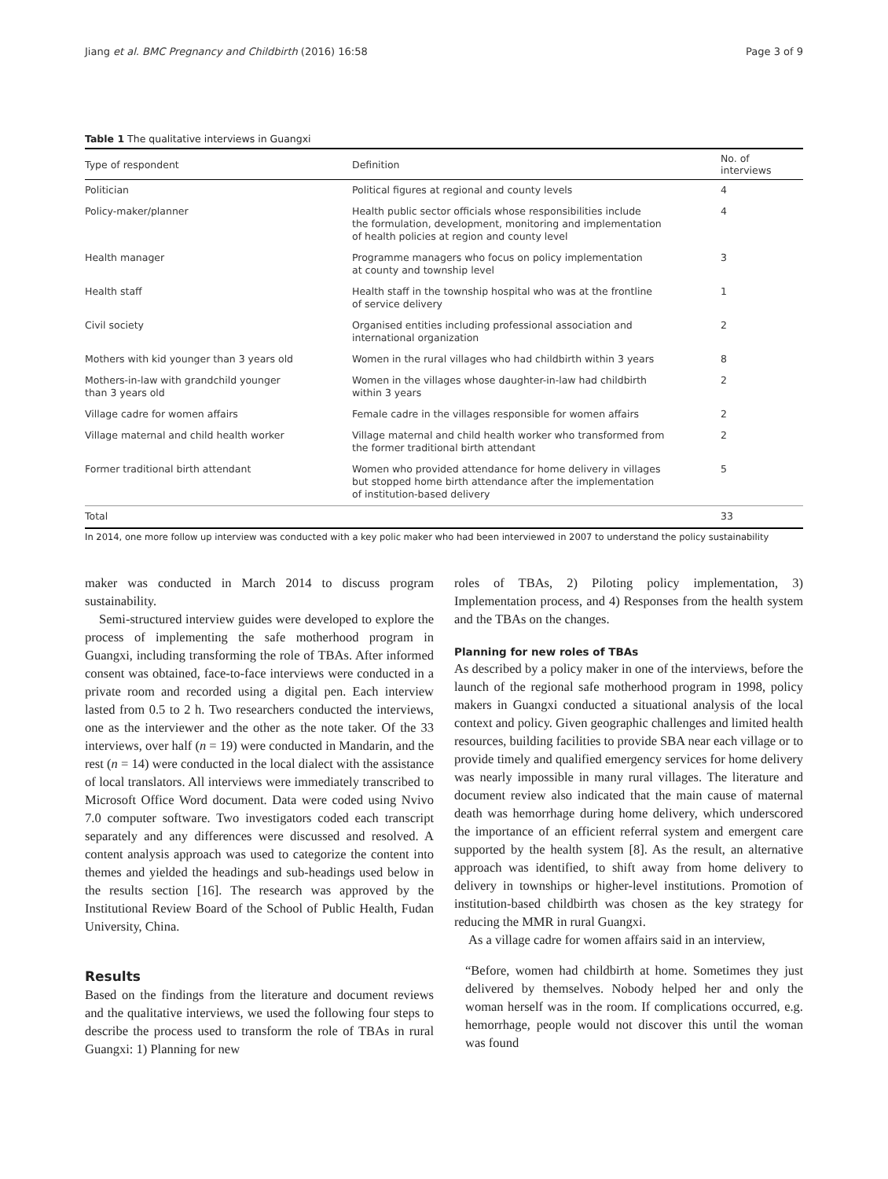Jiang et al. BMC Pregnancy and Childbirth (2016) 16:58 Page 3 of 9
Table 1 The qualitative interviews in Guangxi
| Type of respondent | Definition | No. of interviews |
| --- | --- | --- |
| Politician | Political figures at regional and county levels | 4 |
| Policy-maker/planner | Health public sector officials whose responsibilities include the formulation, development, monitoring and implementation of health policies at region and county level | 4 |
| Health manager | Programme managers who focus on policy implementation at county and township level | 3 |
| Health staff | Health staff in the township hospital who was at the frontline of service delivery | 1 |
| Civil society | Organised entities including professional association and international organization | 2 |
| Mothers with kid younger than 3 years old | Women in the rural villages who had childbirth within 3 years | 8 |
| Mothers-in-law with grandchild younger than 3 years old | Women in the villages whose daughter-in-law had childbirth within 3 years | 2 |
| Village cadre for women affairs | Female cadre in the villages responsible for women affairs | 2 |
| Village maternal and child health worker | Village maternal and child health worker who transformed from the former traditional birth attendant | 2 |
| Former traditional birth attendant | Women who provided attendance for home delivery in villages but stopped home birth attendance after the implementation of institution-based delivery | 5 |
| Total | | 33 |
In 2014, one more follow up interview was conducted with a key polic maker who had been interviewed in 2007 to understand the policy sustainability
maker was conducted in March 2014 to discuss program sustainability.
Semi-structured interview guides were developed to explore the process of implementing the safe motherhood program in Guangxi, including transforming the role of TBAs. After informed consent was obtained, face-to-face interviews were conducted in a private room and recorded using a digital pen. Each interview lasted from 0.5 to 2 h. Two researchers conducted the interviews, one as the interviewer and the other as the note taker. Of the 33 interviews, over half (n = 19) were conducted in Mandarin, and the rest (n = 14) were conducted in the local dialect with the assistance of local translators. All interviews were immediately transcribed to Microsoft Office Word document. Data were coded using Nvivo 7.0 computer software. Two investigators coded each transcript separately and any differences were discussed and resolved. A content analysis approach was used to categorize the content into themes and yielded the headings and sub-headings used below in the results section [16]. The research was approved by the Institutional Review Board of the School of Public Health, Fudan University, China.
Results
Based on the findings from the literature and document reviews and the qualitative interviews, we used the following four steps to describe the process used to transform the role of TBAs in rural Guangxi: 1) Planning for new
roles of TBAs, 2) Piloting policy implementation, 3) Implementation process, and 4) Responses from the health system and the TBAs on the changes.
Planning for new roles of TBAs
As described by a policy maker in one of the interviews, before the launch of the regional safe motherhood program in 1998, policy makers in Guangxi conducted a situational analysis of the local context and policy. Given geographic challenges and limited health resources, building facilities to provide SBA near each village or to provide timely and qualified emergency services for home delivery was nearly impossible in many rural villages. The literature and document review also indicated that the main cause of maternal death was hemorrhage during home delivery, which underscored the importance of an efficient referral system and emergent care supported by the health system [8]. As the result, an alternative approach was identified, to shift away from home delivery to delivery in townships or higher-level institutions. Promotion of institution-based childbirth was chosen as the key strategy for reducing the MMR in rural Guangxi.
As a village cadre for women affairs said in an interview,
“Before, women had childbirth at home. Sometimes they just delivered by themselves. Nobody helped her and only the woman herself was in the room. If complications occurred, e.g. hemorrhage, people would not discover this until the woman was found